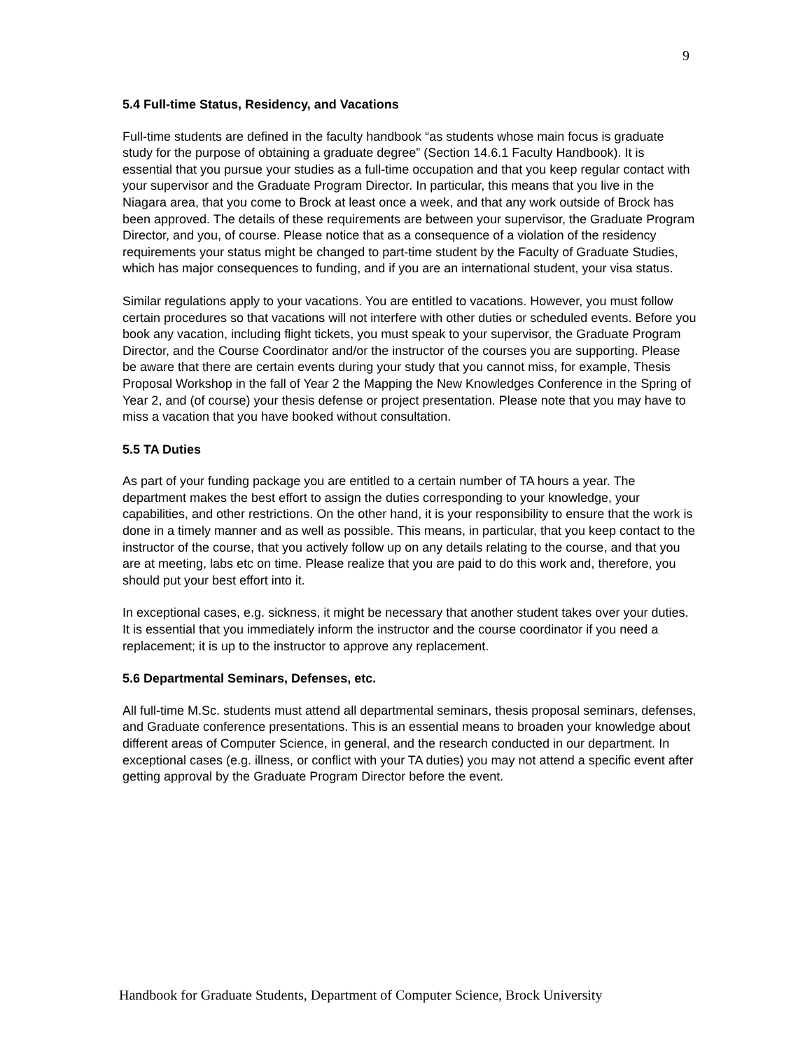9
5.4 Full-time Status, Residency, and Vacations
Full-time students are defined in the faculty handbook “as students whose main focus is graduate study for the purpose of obtaining a graduate degree” (Section 14.6.1 Faculty Handbook). It is essential that you pursue your studies as a full-time occupation and that you keep regular contact with your supervisor and the Graduate Program Director. In particular, this means that you live in the Niagara area, that you come to Brock at least once a week, and that any work outside of Brock has been approved. The details of these requirements are between your supervisor, the Graduate Program Director, and you, of course. Please notice that as a consequence of a violation of the residency requirements your status might be changed to part-time student by the Faculty of Graduate Studies, which has major consequences to funding, and if you are an international student, your visa status.
Similar regulations apply to your vacations. You are entitled to vacations. However, you must follow certain procedures so that vacations will not interfere with other duties or scheduled events. Before you book any vacation, including flight tickets, you must speak to your supervisor, the Graduate Program Director, and the Course Coordinator and/or the instructor of the courses you are supporting. Please be aware that there are certain events during your study that you cannot miss, for example, Thesis Proposal Workshop in the fall of Year 2 the Mapping the New Knowledges Conference in the Spring of Year 2, and (of course) your thesis defense or project presentation. Please note that you may have to miss a vacation that you have booked without consultation.
5.5 TA Duties
As part of your funding package you are entitled to a certain number of TA hours a year. The department makes the best effort to assign the duties corresponding to your knowledge, your capabilities, and other restrictions. On the other hand, it is your responsibility to ensure that the work is done in a timely manner and as well as possible. This means, in particular, that you keep contact to the instructor of the course, that you actively follow up on any details relating to the course, and that you are at meeting, labs etc on time. Please realize that you are paid to do this work and, therefore, you should put your best effort into it.
In exceptional cases, e.g. sickness, it might be necessary that another student takes over your duties. It is essential that you immediately inform the instructor and the course coordinator if you need a replacement; it is up to the instructor to approve any replacement.
5.6 Departmental Seminars, Defenses, etc.
All full-time M.Sc. students must attend all departmental seminars, thesis proposal seminars, defenses, and Graduate conference presentations. This is an essential means to broaden your knowledge about different areas of Computer Science, in general, and the research conducted in our department. In exceptional cases (e.g. illness, or conflict with your TA duties) you may not attend a specific event after getting approval by the Graduate Program Director before the event.
Handbook for Graduate Students, Department of Computer Science, Brock University